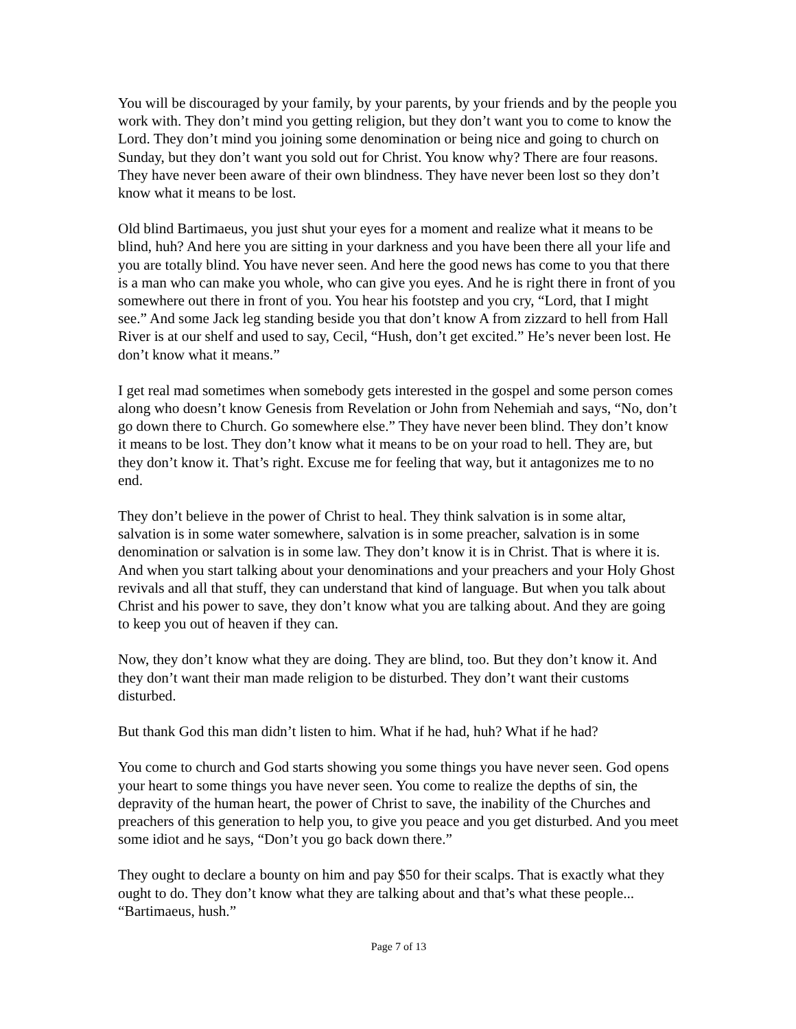You will be discouraged by your family, by your parents, by your friends and by the people you work with. They don’t mind you getting religion, but they don’t want you to come to know the Lord. They don’t mind you joining some denomination or being nice and going to church on Sunday, but they don’t want you sold out for Christ. You know why? There are four reasons. They have never been aware of their own blindness. They have never been lost so they don’t know what it means to be lost.
Old blind Bartimaeus, you just shut your eyes for a moment and realize what it means to be blind, huh? And here you are sitting in your darkness and you have been there all your life and you are totally blind. You have never seen. And here the good news has come to you that there is a man who can make you whole, who can give you eyes. And he is right there in front of you somewhere out there in front of you. You hear his footstep and you cry, “Lord, that I might see.” And some Jack leg standing beside you that don’t know A from zizzard to hell from Hall River is at our shelf and used to say, Cecil, “Hush, don’t get excited.” He’s never been lost. He don’t know what it means.”
I get real mad sometimes when somebody gets interested in the gospel and some person comes along who doesn’t know Genesis from Revelation or John from Nehemiah and says, “No, don’t go down there to Church. Go somewhere else.” They have never been blind. They don’t know it means to be lost. They don’t know what it means to be on your road to hell. They are, but they don’t know it. That’s right. Excuse me for feeling that way, but it antagonizes me to no end.
They don’t believe in the power of Christ to heal. They think salvation is in some altar, salvation is in some water somewhere, salvation is in some preacher, salvation is in some denomination or salvation is in some law. They don’t know it is in Christ. That is where it is. And when you start talking about your denominations and your preachers and your Holy Ghost revivals and all that stuff, they can understand that kind of language. But when you talk about Christ and his power to save, they don’t know what you are talking about. And they are going to keep you out of heaven if they can.
Now, they don’t know what they are doing. They are blind, too. But they don’t know it. And they don’t want their man made religion to be disturbed. They don’t want their customs disturbed.
But thank God this man didn’t listen to him. What if he had, huh? What if he had?
You come to church and God starts showing you some things you have never seen. God opens your heart to some things you have never seen. You come to realize the depths of sin, the depravity of the human heart, the power of Christ to save, the inability of the Churches and preachers of this generation to help you, to give you peace and you get disturbed. And you meet some idiot and he says, “Don’t you go back down there.”
They ought to declare a bounty on him and pay $50 for their scalps. That is exactly what they ought to do. They don’t know what they are talking about and that’s what these people... “Bartimaeus, hush.”
Page 7 of 13